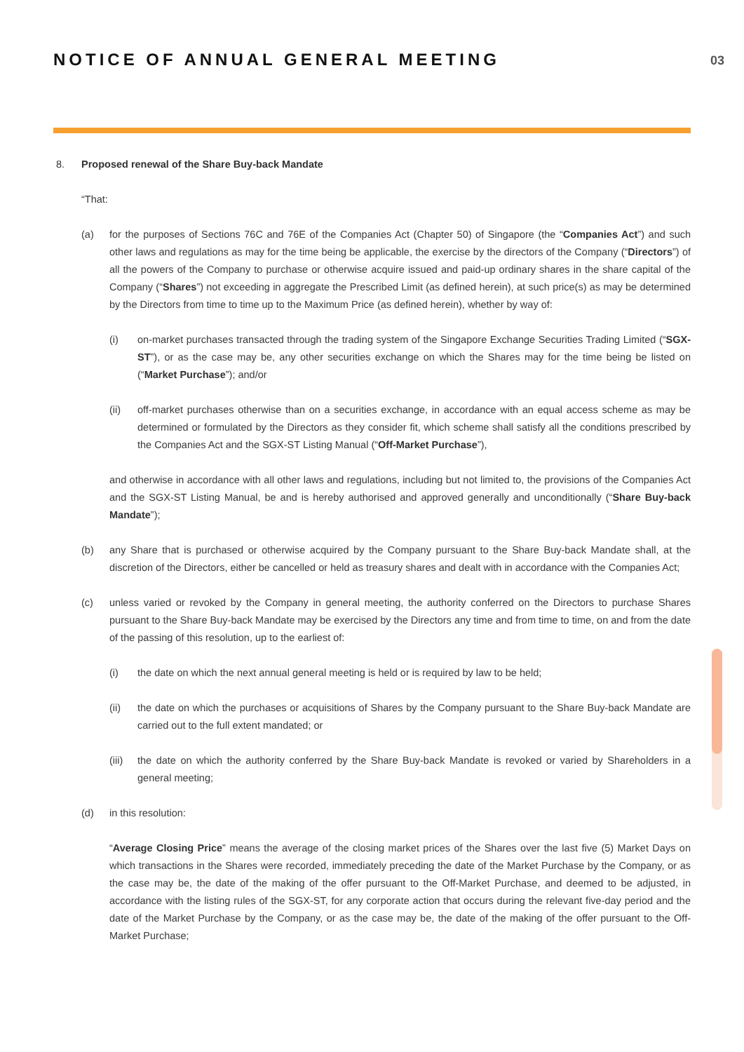NOTICE OF ANNUAL GENERAL MEETING
03
8. Proposed renewal of the Share Buy-back Mandate
“That:
(a) for the purposes of Sections 76C and 76E of the Companies Act (Chapter 50) of Singapore (the “Companies Act”) and such other laws and regulations as may for the time being be applicable, the exercise by the directors of the Company (“Directors”) of all the powers of the Company to purchase or otherwise acquire issued and paid-up ordinary shares in the share capital of the Company (“Shares”) not exceeding in aggregate the Prescribed Limit (as defined herein), at such price(s) as may be determined by the Directors from time to time up to the Maximum Price (as defined herein), whether by way of:
(i) on-market purchases transacted through the trading system of the Singapore Exchange Securities Trading Limited (“SGX-ST”), or as the case may be, any other securities exchange on which the Shares may for the time being be listed on (“Market Purchase”); and/or
(ii) off-market purchases otherwise than on a securities exchange, in accordance with an equal access scheme as may be determined or formulated by the Directors as they consider fit, which scheme shall satisfy all the conditions prescribed by the Companies Act and the SGX-ST Listing Manual (“Off-Market Purchase”),
and otherwise in accordance with all other laws and regulations, including but not limited to, the provisions of the Companies Act and the SGX-ST Listing Manual, be and is hereby authorised and approved generally and unconditionally (“Share Buy-back Mandate”);
(b) any Share that is purchased or otherwise acquired by the Company pursuant to the Share Buy-back Mandate shall, at the discretion of the Directors, either be cancelled or held as treasury shares and dealt with in accordance with the Companies Act;
(c) unless varied or revoked by the Company in general meeting, the authority conferred on the Directors to purchase Shares pursuant to the Share Buy-back Mandate may be exercised by the Directors any time and from time to time, on and from the date of the passing of this resolution, up to the earliest of:
(i) the date on which the next annual general meeting is held or is required by law to be held;
(ii) the date on which the purchases or acquisitions of Shares by the Company pursuant to the Share Buy-back Mandate are carried out to the full extent mandated; or
(iii) the date on which the authority conferred by the Share Buy-back Mandate is revoked or varied by Shareholders in a general meeting;
(d) in this resolution:
“Average Closing Price” means the average of the closing market prices of the Shares over the last five (5) Market Days on which transactions in the Shares were recorded, immediately preceding the date of the Market Purchase by the Company, or as the case may be, the date of the making of the offer pursuant to the Off-Market Purchase, and deemed to be adjusted, in accordance with the listing rules of the SGX-ST, for any corporate action that occurs during the relevant five-day period and the date of the Market Purchase by the Company, or as the case may be, the date of the making of the offer pursuant to the Off-Market Purchase;